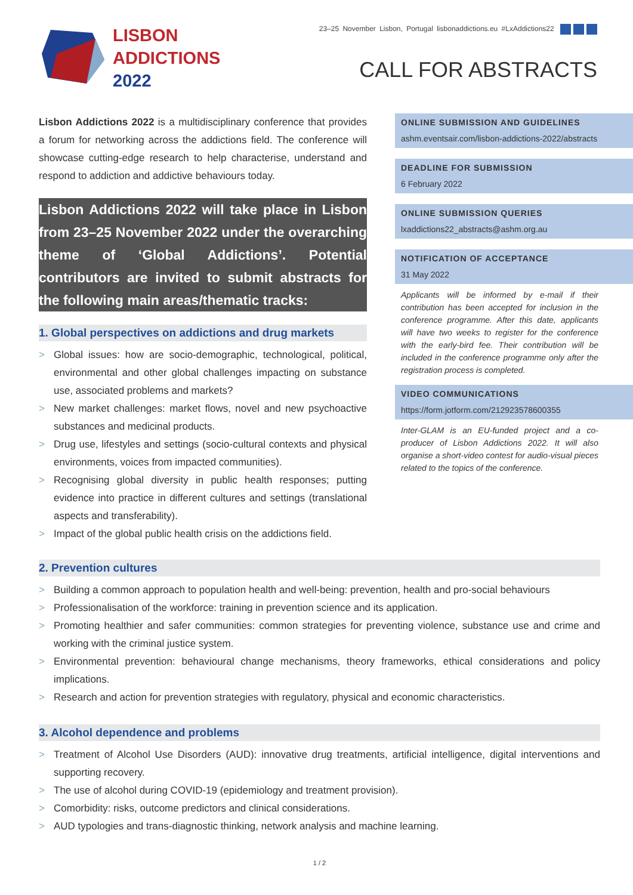LISBON
ADDICTIONS
2022
23–25 November Lisbon, Portugal lisbonaddictions.eu #LxAddictions22
CALL FOR ABSTRACTS
Lisbon Addictions 2022 is a multidisciplinary conference that provides a forum for networking across the addictions field. The conference will showcase cutting-edge research to help characterise, understand and respond to addiction and addictive behaviours today.
Lisbon Addictions 2022 will take place in Lisbon from 23–25 November 2022 under the overarching theme of ‘Global Addictions’. Potential contributors are invited to submit abstracts for the following main areas/thematic tracks:
1. Global perspectives on addictions and drug markets
Global issues: how are socio-demographic, technological, political, environmental and other global challenges impacting on substance use, associated problems and markets?
New market challenges: market flows, novel and new psychoactive substances and medicinal products.
Drug use, lifestyles and settings (socio-cultural contexts and physical environments, voices from impacted communities).
Recognising global diversity in public health responses; putting evidence into practice in different cultures and settings (translational aspects and transferability).
Impact of the global public health crisis on the addictions field.
ONLINE SUBMISSION AND GUIDELINES
ashm.eventsair.com/lisbon-addictions-2022/abstracts
DEADLINE FOR SUBMISSION
6 February 2022
ONLINE SUBMISSION QUERIES
lxaddictions22_abstracts@ashm.org.au
NOTIFICATION OF ACCEPTANCE
31 May 2022
Applicants will be informed by e-mail if their contribution has been accepted for inclusion in the conference programme. After this date, applicants will have two weeks to register for the conference with the early-bird fee. Their contribution will be included in the conference programme only after the registration process is completed.
VIDEO COMMUNICATIONS
https://form.jotform.com/212923578600355
Inter-GLAM is an EU-funded project and a co-producer of Lisbon Addictions 2022. It will also organise a short-video contest for audio-visual pieces related to the topics of the conference.
2. Prevention cultures
Building a common approach to population health and well-being: prevention, health and pro-social behaviours
Professionalisation of the workforce: training in prevention science and its application.
Promoting healthier and safer communities: common strategies for preventing violence, substance use and crime and working with the criminal justice system.
Environmental prevention: behavioural change mechanisms, theory frameworks, ethical considerations and policy implications.
Research and action for prevention strategies with regulatory, physical and economic characteristics.
3. Alcohol dependence and problems
Treatment of Alcohol Use Disorders (AUD): innovative drug treatments, artificial intelligence, digital interventions and supporting recovery.
The use of alcohol during COVID-19 (epidemiology and treatment provision).
Comorbidity: risks, outcome predictors and clinical considerations.
AUD typologies and trans-diagnostic thinking, network analysis and machine learning.
1 / 2